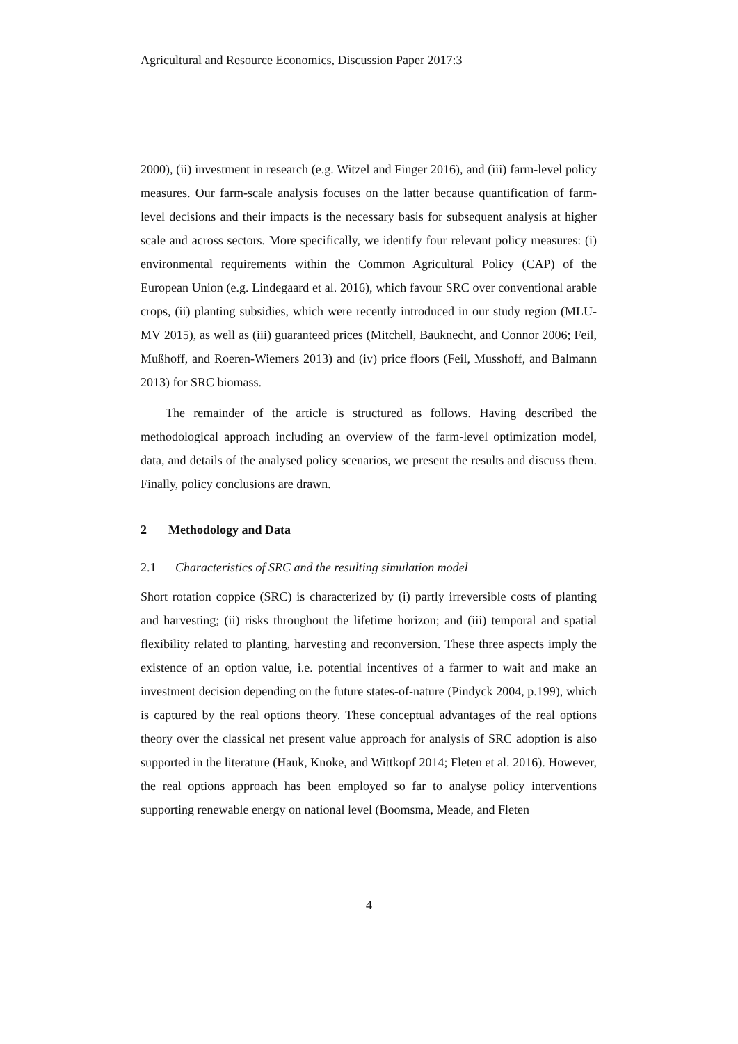Agricultural and Resource Economics, Discussion Paper 2017:3
2000), (ii) investment in research (e.g. Witzel and Finger 2016), and (iii) farm-level policy measures. Our farm-scale analysis focuses on the latter because quantification of farm-level decisions and their impacts is the necessary basis for subsequent analysis at higher scale and across sectors. More specifically, we identify four relevant policy measures: (i) environmental requirements within the Common Agricultural Policy (CAP) of the European Union (e.g. Lindegaard et al. 2016), which favour SRC over conventional arable crops, (ii) planting subsidies, which were recently introduced in our study region (MLU-MV 2015), as well as (iii) guaranteed prices (Mitchell, Bauknecht, and Connor 2006; Feil, Mußhoff, and Roeren-Wiemers 2013) and (iv) price floors (Feil, Musshoff, and Balmann 2013) for SRC biomass.
The remainder of the article is structured as follows. Having described the methodological approach including an overview of the farm-level optimization model, data, and details of the analysed policy scenarios, we present the results and discuss them. Finally, policy conclusions are drawn.
2 Methodology and Data
2.1 Characteristics of SRC and the resulting simulation model
Short rotation coppice (SRC) is characterized by (i) partly irreversible costs of planting and harvesting; (ii) risks throughout the lifetime horizon; and (iii) temporal and spatial flexibility related to planting, harvesting and reconversion. These three aspects imply the existence of an option value, i.e. potential incentives of a farmer to wait and make an investment decision depending on the future states-of-nature (Pindyck 2004, p.199), which is captured by the real options theory. These conceptual advantages of the real options theory over the classical net present value approach for analysis of SRC adoption is also supported in the literature (Hauk, Knoke, and Wittkopf 2014; Fleten et al. 2016). However, the real options approach has been employed so far to analyse policy interventions supporting renewable energy on national level (Boomsma, Meade, and Fleten
4